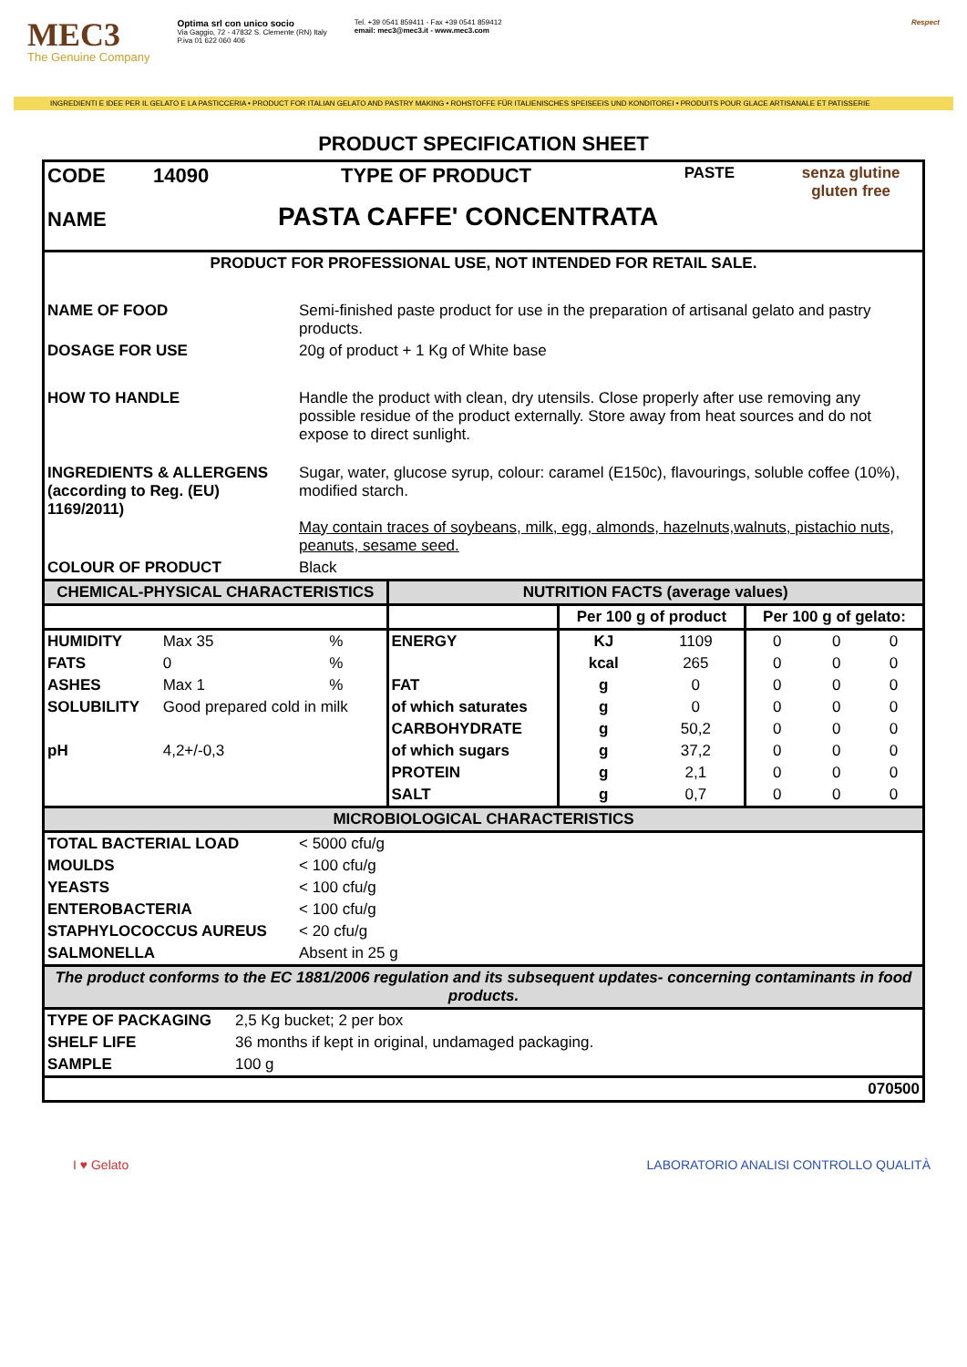MEC3
The Genuine Company
Optima srl con unico socio
Via Gaggio, 72 - 47832 S. Clemente (RN) Italy
P.iva 01 622 060 406
Tel. +39 0541 859411 - Fax +39 0541 859412
email: mec3@mec3.it - www.mec3.com
Respect
INGREDIENTI E IDEE PER IL GELATO E LA PASTICCERIA • PRODUCT FOR ITALIAN GELATO AND PASTRY MAKING • ROHSTOFFE FÜR ITALIENISCHES SPEISEEIS UND KONDITOREI • PRODUITS POUR GLACE ARTISANALE ET PATISSERIE
PRODUCT SPECIFICATION SHEET
| CODE | 14090 | TYPE OF PRODUCT | PASTE | senza glutine gluten free |
| NAME | PASTA CAFFE' CONCENTRATA | | | |
| PRODUCT FOR PROFESSIONAL USE, NOT INTENDED FOR RETAIL SALE. | |
| NAME OF FOOD | Semi-finished paste product for use in the preparation of artisanal gelato and pastry products. |
| DOSAGE FOR USE | 20g of product + 1 Kg of White base |
| HOW TO HANDLE | Handle the product with clean, dry utensils. Close properly after use removing any possible residue of the product externally. Store away from heat sources and do not expose to direct sunlight. |
| INGREDIENTS & ALLERGENS (according to Reg. (EU) 1169/2011) | Sugar, water, glucose syrup, colour: caramel (E150c), flavourings, soluble coffee (10%), modified starch. May contain traces of soybeans, milk, egg, almonds, hazelnuts,walnuts, pistachio nuts, peanuts, sesame seed. |
| COLOUR OF PRODUCT | Black |
| CHEMICAL-PHYSICAL CHARACTERISTICS | | | NUTRITION FACTS (average values) | | | | | |
| --- | --- | --- | --- | --- | --- | --- | --- | --- |
| | | | | Per 100 g of product | | Per 100 g of gelato: | | |
| HUMIDITY | Max 35 | % | ENERGY | KJ | 1109 | 0 | 0 | 0 |
| FATS | 0 | % | | kcal | 265 | 0 | 0 | 0 |
| ASHES | Max 1 | % | FAT | g | 0 | 0 | 0 | 0 |
| SOLUBILITY | Good prepared cold in milk | | of which saturates | g | 0 | 0 | 0 | 0 |
| | | | CARBOHYDRATE | g | 50,2 | 0 | 0 | 0 |
| pH | 4,2+/-0,3 | | of which sugars | g | 37,2 | 0 | 0 | 0 |
| | | | PROTEIN | g | 2,1 | 0 | 0 | 0 |
| | | | SALT | g | 0,7 | 0 | 0 | 0 |
| MICROBIOLOGICAL CHARACTERISTICS | |
| --- | --- |
| TOTAL BACTERIAL LOAD | < 5000 cfu/g |
| MOULDS | < 100 cfu/g |
| YEASTS | < 100 cfu/g |
| ENTEROBACTERIA | < 100 cfu/g |
| STAPHYLOCOCCUS AUREUS | < 20 cfu/g |
| SALMONELLA | Absent in 25 g |
| The product conforms to the EC 1881/2006 regulation and its subsequent updates- concerning contaminants in food products. | |
| TYPE OF PACKAGING | 2,5 Kg bucket; 2 per box |
| SHELF LIFE | 36 months if kept in original, undamaged packaging. |
| SAMPLE | 100 g |
| | 070500 |
I ♥ Gelato LABORATORIO ANALISI CONTROLLO QUALITÀ